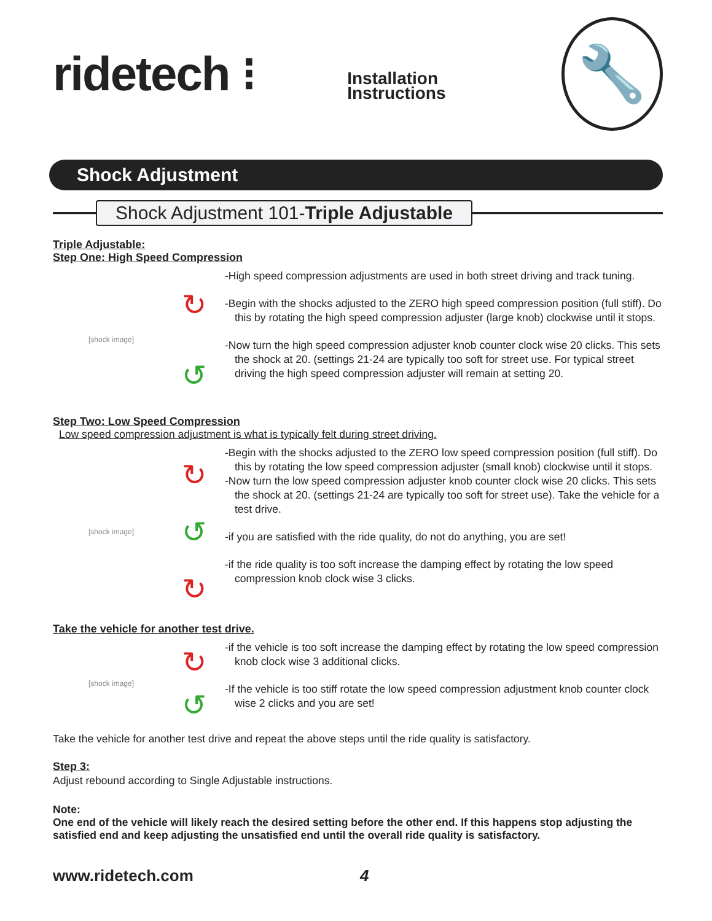ridetech ⁝
Installation
Instructions
🔧
Shock Adjustment
Shock Adjustment 101-Triple Adjustable
Triple Adjustable:
Step One: High Speed Compression
[shock image]
↻
↺
-High speed compression adjustments are used in both street driving and track tuning.
-Begin with the shocks adjusted to the ZERO high speed compression position (full stiff). Do this by rotating the high speed compression adjuster (large knob) clockwise until it stops.
-Now turn the high speed compression adjuster knob counter clock wise 20 clicks. This sets the shock at 20. (settings 21-24 are typically too soft for street use. For typical street driving the high speed compression adjuster will remain at setting 20.
Step Two: Low Speed Compression
Low speed compression adjustment is what is typically felt during street driving.
[shock image]
↻
↺
↻
-Begin with the shocks adjusted to the ZERO low speed compression position (full stiff). Do this by rotating the low speed compression adjuster (small knob) clockwise until it stops.
-Now turn the low speed compression adjuster knob counter clock wise 20 clicks. This sets the shock at 20. (settings 21-24 are typically too soft for street use). Take the vehicle for a test drive.
-if you are satisfied with the ride quality, do not do anything, you are set!
-if the ride quality is too soft increase the damping effect by rotating the low speed compression knob clock wise 3 clicks.
Take the vehicle for another test drive.
[shock image]
↻
↺
-if the vehicle is too soft increase the damping effect by rotating the low speed compression knob clock wise 3 additional clicks.
-If the vehicle is too stiff rotate the low speed compression adjustment knob counter clock wise 2 clicks and you are set!
Take the vehicle for another test drive and repeat the above steps until the ride quality is satisfactory.
Step 3:
Adjust rebound according to Single Adjustable instructions.
Note:
One end of the vehicle will likely reach the desired setting before the other end. If this happens stop adjusting the satisfied end and keep adjusting the unsatisfied end until the overall ride quality is satisfactory.
www.ridetech.com 4